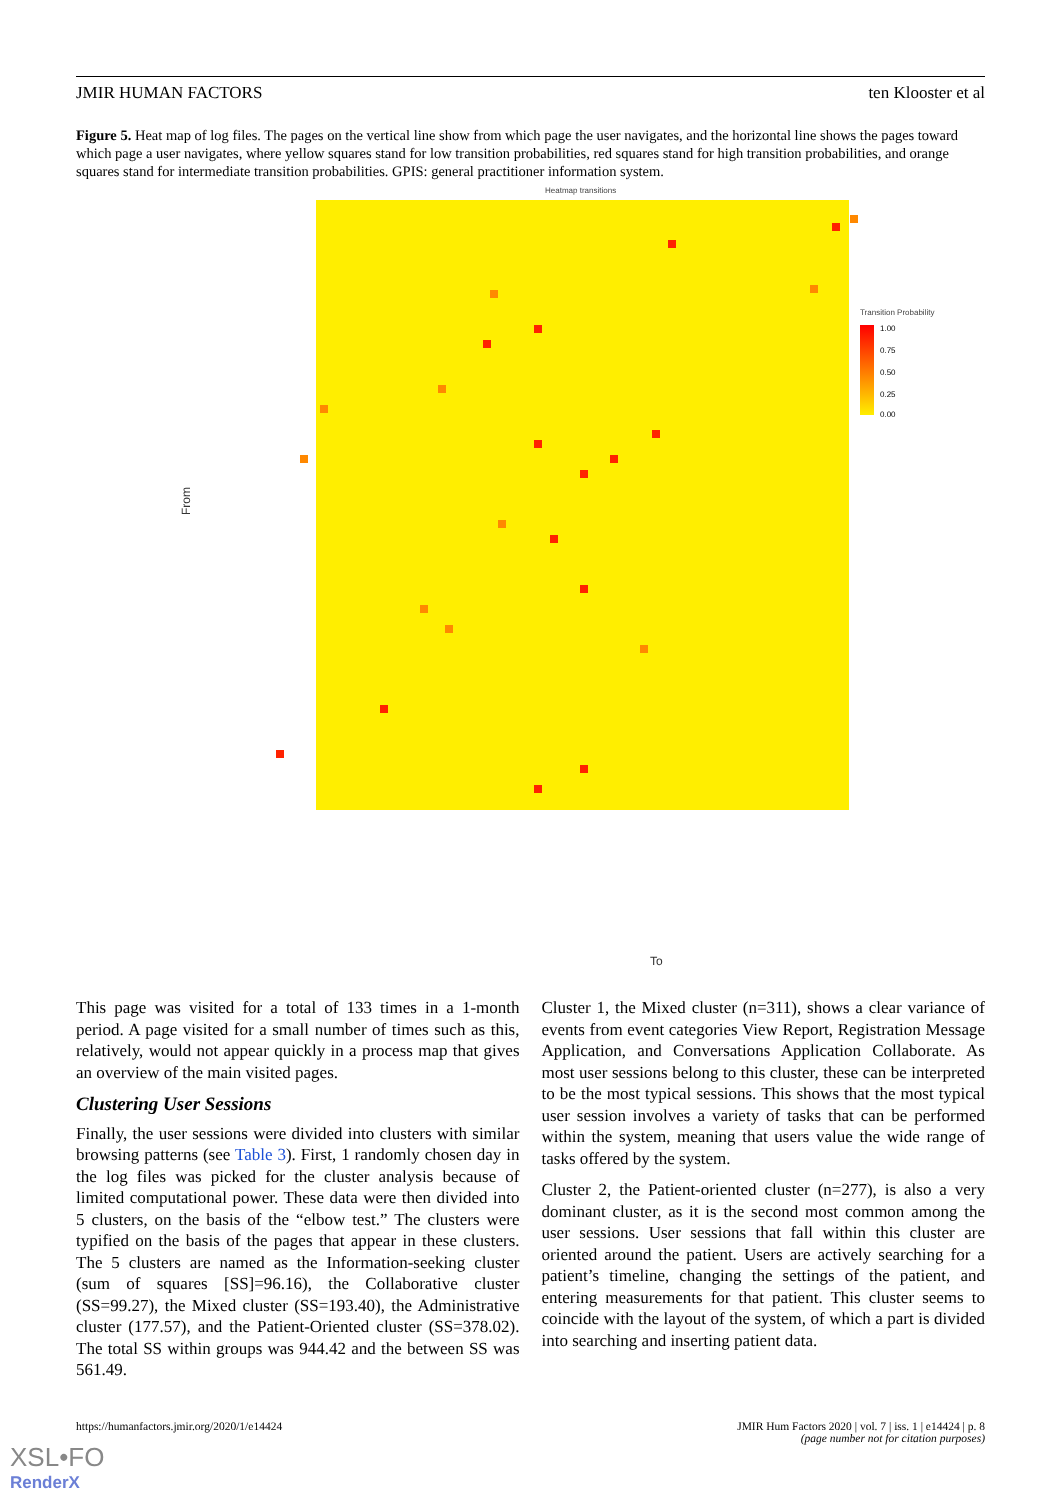JMIR HUMAN FACTORS ten Klooster et al
Figure 5. Heat map of log files. The pages on the vertical line show from which page the user navigates, and the horizontal line shows the pages toward which page a user navigates, where yellow squares stand for low transition probabilities, red squares stand for high transition probabilities, and orange squares stand for intermediate transition probabilities. GPIS: general practitioner information system.
Heatmap transitions
From
To
Transition Probability
1.00
0.75
0.50
0.25
0.00
This page was visited for a total of 133 times in a 1-month period. A page visited for a small number of times such as this, relatively, would not appear quickly in a process map that gives an overview of the main visited pages.
Clustering User Sessions
Finally, the user sessions were divided into clusters with similar browsing patterns (see Table 3). First, 1 randomly chosen day in the log files was picked for the cluster analysis because of limited computational power. These data were then divided into 5 clusters, on the basis of the “elbow test.” The clusters were typified on the basis of the pages that appear in these clusters. The 5 clusters are named as the Information-seeking cluster (sum of squares [SS]=96.16), the Collaborative cluster (SS=99.27), the Mixed cluster (SS=193.40), the Administrative cluster (177.57), and the Patient-Oriented cluster (SS=378.02). The total SS within groups was 944.42 and the between SS was 561.49.
Cluster 1, the Mixed cluster (n=311), shows a clear variance of events from event categories View Report, Registration Message Application, and Conversations Application Collaborate. As most user sessions belong to this cluster, these can be interpreted to be the most typical sessions. This shows that the most typical user session involves a variety of tasks that can be performed within the system, meaning that users value the wide range of tasks offered by the system.
Cluster 2, the Patient-oriented cluster (n=277), is also a very dominant cluster, as it is the second most common among the user sessions. User sessions that fall within this cluster are oriented around the patient. Users are actively searching for a patient’s timeline, changing the settings of the patient, and entering measurements for that patient. This cluster seems to coincide with the layout of the system, of which a part is divided into searching and inserting patient data.
https://humanfactors.jmir.org/2020/1/e14424 JMIR Hum Factors 2020 | vol. 7 | iss. 1 | e14424 | p. 8
(page number not for citation purposes)
XSL•FO
RenderX